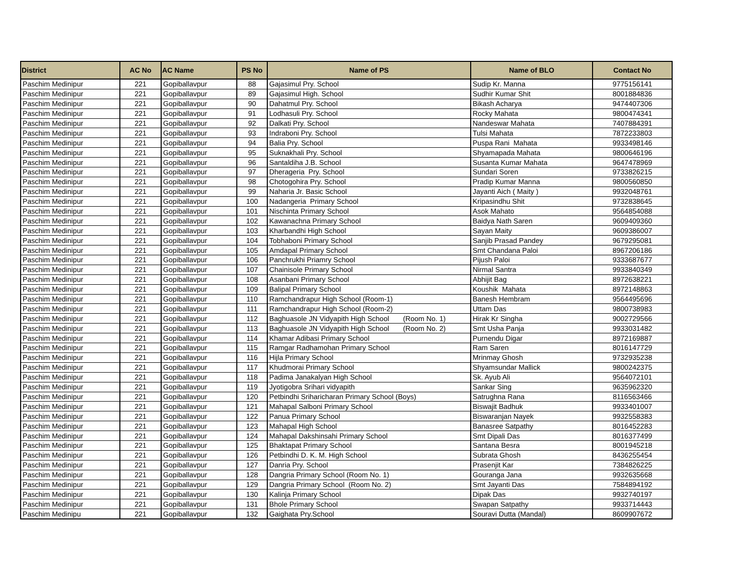| District | AC No | AC Name | PS No | Name of PS | Name of BLO | Contact No |
| --- | --- | --- | --- | --- | --- | --- |
| Paschim Medinipur | 221 | Gopiballavpur | 88 | Gajasimul Pry. School | Sudip Kr. Manna | 9775156141 |
| Paschim Medinipur | 221 | Gopiballavpur | 89 | Gajasimul High. School | Sudhir Kumar Shit | 8001884836 |
| Paschim Medinipur | 221 | Gopiballavpur | 90 | Dahatmul Pry. School | Bikash Acharya | 9474407306 |
| Paschim Medinipur | 221 | Gopiballavpur | 91 | Lodhasuli Pry. School | Rocky Mahata | 9800474341 |
| Paschim Medinipur | 221 | Gopiballavpur | 92 | Dalkati Pry. School | Nandeswar Mahata | 7407884391 |
| Paschim Medinipur | 221 | Gopiballavpur | 93 | Indraboni Pry. School | Tulsi Mahata | 7872233803 |
| Paschim Medinipur | 221 | Gopiballavpur | 94 | Balia Pry. School | Puspa Rani Mahata | 9933498146 |
| Paschim Medinipur | 221 | Gopiballavpur | 95 | Suknakhali Pry. School | Shyamapada Mahata | 9800646196 |
| Paschim Medinipur | 221 | Gopiballavpur | 96 | Santaldiha J.B. School | Susanta Kumar Mahata | 9647478969 |
| Paschim Medinipur | 221 | Gopiballavpur | 97 | Dherageria Pry. School | Sundari Soren | 9733826215 |
| Paschim Medinipur | 221 | Gopiballavpur | 98 | Chotogohira Pry. School | Pradip Kumar Manna | 9800560850 |
| Paschim Medinipur | 221 | Gopiballavpur | 99 | Naharia Jr. Basic School | Jayanti Aich ( Maity ) | 9932048761 |
| Paschim Medinipur | 221 | Gopiballavpur | 100 | Nadangeria Primary School | Kripasindhu Shit | 9732838645 |
| Paschim Medinipur | 221 | Gopiballavpur | 101 | Nischinta Primary School | Asok Mahato | 9564854088 |
| Paschim Medinipur | 221 | Gopiballavpur | 102 | Kawanachna Primary School | Baidya Nath Saren | 9609409360 |
| Paschim Medinipur | 221 | Gopiballavpur | 103 | Kharbandhi High School | Sayan Maity | 9609386007 |
| Paschim Medinipur | 221 | Gopiballavpur | 104 | Tobhaboni Primary School | Sanjib Prasad Pandey | 9679295081 |
| Paschim Medinipur | 221 | Gopiballavpur | 105 | Amdapal Primary School | Smt Chandana Paloi | 8967206186 |
| Paschim Medinipur | 221 | Gopiballavpur | 106 | Panchrukhi Priamry School | Pijush Paloi | 9333687677 |
| Paschim Medinipur | 221 | Gopiballavpur | 107 | Chainisole Primary School | Nirmal Santra | 9933840349 |
| Paschim Medinipur | 221 | Gopiballavpur | 108 | Asanbani Primary School | Abhijit Bag | 8972638221 |
| Paschim Medinipur | 221 | Gopiballavpur | 109 | Balipal Primary School | Koushik Mahata | 8972148863 |
| Paschim Medinipur | 221 | Gopiballavpur | 110 | Ramchandrapur High School (Room-1) | Banesh Hembram | 9564495696 |
| Paschim Medinipur | 221 | Gopiballavpur | 111 | Ramchandrapur High School (Room-2) | Uttam Das | 9800738983 |
| Paschim Medinipur | 221 | Gopiballavpur | 112 | Baghuasole JN Vidyapith High School (Room No. 1) | Hirak Kr Singha | 9002729566 |
| Paschim Medinipur | 221 | Gopiballavpur | 113 | Baghuasole JN Vidyapith High School (Room No. 2) | Smt Usha Panja | 9933031482 |
| Paschim Medinipur | 221 | Gopiballavpur | 114 | Khamar Adibasi Primary School | Purnendu Digar | 8972169887 |
| Paschim Medinipur | 221 | Gopiballavpur | 115 | Ramgar Radhamohan Primary School | Ram Saren | 8016147729 |
| Paschim Medinipur | 221 | Gopiballavpur | 116 | Hijla Primary School | Mrinmay Ghosh | 9732935238 |
| Paschim Medinipur | 221 | Gopiballavpur | 117 | Khudmorai Primary School | Shyamsundar Mallick | 9800242375 |
| Paschim Medinipur | 221 | Gopiballavpur | 118 | Padima Janakalyan High School | Sk. Ayub Ali | 9564072101 |
| Paschim Medinipur | 221 | Gopiballavpur | 119 | Jyotigobra Srihari vidyapith | Sankar Sing | 9635962320 |
| Paschim Medinipur | 221 | Gopiballavpur | 120 | Petbindhi Sriharicharan Primary School (Boys) | Satrughna Rana | 8116563466 |
| Paschim Medinipur | 221 | Gopiballavpur | 121 | Mahapal Salboni Primary School | Biswajit Badhuk | 9933401007 |
| Paschim Medinipur | 221 | Gopiballavpur | 122 | Panua Primary School | Biswaranjan Nayek | 9932558383 |
| Paschim Medinipur | 221 | Gopiballavpur | 123 | Mahapal High School | Banasree Satpathy | 8016452283 |
| Paschim Medinipur | 221 | Gopiballavpur | 124 | Mahapal Dakshinsahi Primary School | Smt Dipali Das | 8016377499 |
| Paschim Medinipur | 221 | Gopiballavpur | 125 | Bhaktapat Primary School | Santana Besra | 8001945218 |
| Paschim Medinipur | 221 | Gopiballavpur | 126 | Petbindhi D. K. M. High School | Subrata Ghosh | 8436255454 |
| Paschim Medinipur | 221 | Gopiballavpur | 127 | Danria Pry. School | Prasenjit Kar | 7384826225 |
| Paschim Medinipur | 221 | Gopiballavpur | 128 | Dangria Primary School (Room No. 1) | Gouranga Jana | 9932635668 |
| Paschim Medinipur | 221 | Gopiballavpur | 129 | Dangria Primary School (Room No. 2) | Smt Jayanti Das | 7584894192 |
| Paschim Medinipur | 221 | Gopiballavpur | 130 | Kalinja Primary School | Dipak Das | 9932740197 |
| Paschim Medinipur | 221 | Gopiballavpur | 131 | Bhole Primary School | Swapan Satpathy | 9933714443 |
| Paschim Medinipu | 221 | Gopiballavpur | 132 | Gaighata Pry.School | Souravi Dutta (Mandal) | 8609907672 |